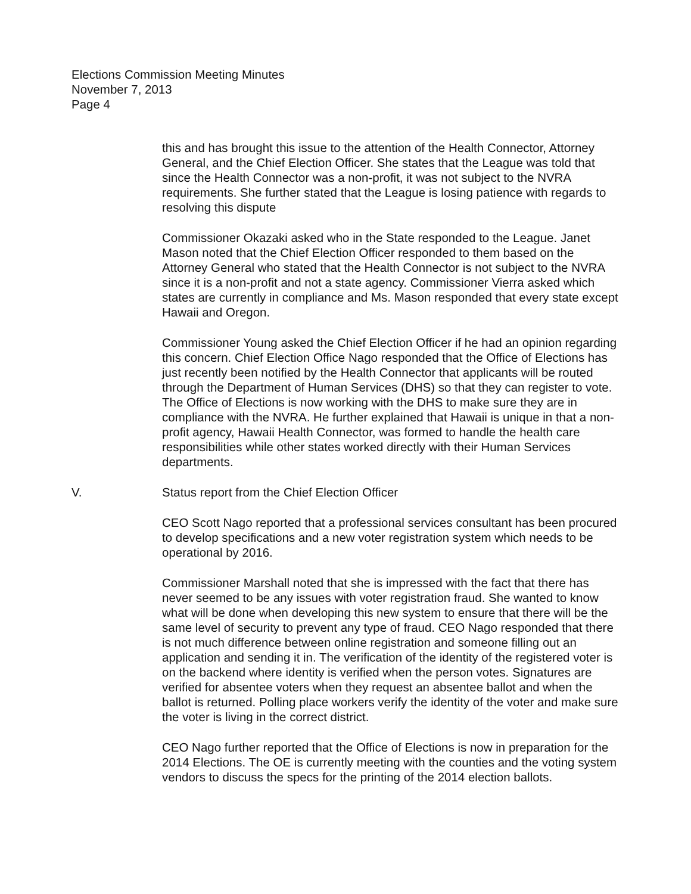Elections Commission Meeting Minutes
November 7, 2013
Page 4
this and has brought this issue to the attention of the Health Connector, Attorney General, and the Chief Election Officer. She states that the League was told that since the Health Connector was a non-profit, it was not subject to the NVRA requirements. She further stated that the League is losing patience with regards to resolving this dispute
Commissioner Okazaki asked who in the State responded to the League. Janet Mason noted that the Chief Election Officer responded to them based on the Attorney General who stated that the Health Connector is not subject to the NVRA since it is a non-profit and not a state agency. Commissioner Vierra asked which states are currently in compliance and Ms. Mason responded that every state except Hawaii and Oregon.
Commissioner Young asked the Chief Election Officer if he had an opinion regarding this concern. Chief Election Office Nago responded that the Office of Elections has just recently been notified by the Health Connector that applicants will be routed through the Department of Human Services (DHS) so that they can register to vote. The Office of Elections is now working with the DHS to make sure they are in compliance with the NVRA. He further explained that Hawaii is unique in that a non-profit agency, Hawaii Health Connector, was formed to handle the health care responsibilities while other states worked directly with their Human Services departments.
V. Status report from the Chief Election Officer
CEO Scott Nago reported that a professional services consultant has been procured to develop specifications and a new voter registration system which needs to be operational by 2016.
Commissioner Marshall noted that she is impressed with the fact that there has never seemed to be any issues with voter registration fraud. She wanted to know what will be done when developing this new system to ensure that there will be the same level of security to prevent any type of fraud. CEO Nago responded that there is not much difference between online registration and someone filling out an application and sending it in. The verification of the identity of the registered voter is on the backend where identity is verified when the person votes. Signatures are verified for absentee voters when they request an absentee ballot and when the ballot is returned. Polling place workers verify the identity of the voter and make sure the voter is living in the correct district.
CEO Nago further reported that the Office of Elections is now in preparation for the 2014 Elections. The OE is currently meeting with the counties and the voting system vendors to discuss the specs for the printing of the 2014 election ballots.